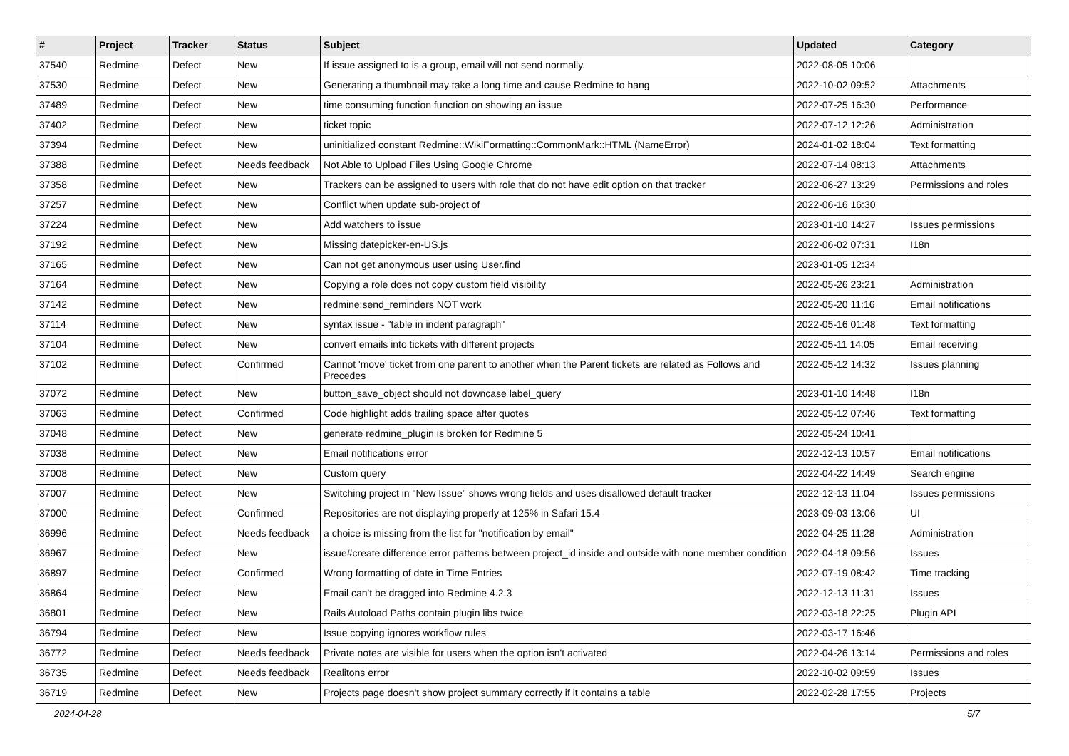| # | Project | Tracker | Status | Subject | Updated | Category |
| --- | --- | --- | --- | --- | --- | --- |
| 37540 | Redmine | Defect | New | If issue assigned to is a group, email will not send normally. | 2022-08-05 10:06 | |
| 37530 | Redmine | Defect | New | Generating a thumbnail may take a long time and cause Redmine to hang | 2022-10-02 09:52 | Attachments |
| 37489 | Redmine | Defect | New | time consuming function function on showing an issue | 2022-07-25 16:30 | Performance |
| 37402 | Redmine | Defect | New | ticket topic | 2022-07-12 12:26 | Administration |
| 37394 | Redmine | Defect | New | uninitialized constant Redmine::WikiFormatting::CommonMark::HTML (NameError) | 2024-01-02 18:04 | Text formatting |
| 37388 | Redmine | Defect | Needs feedback | Not Able to Upload Files Using Google Chrome | 2022-07-14 08:13 | Attachments |
| 37358 | Redmine | Defect | New | Trackers can be assigned to users with role that do not have edit option on that tracker | 2022-06-27 13:29 | Permissions and roles |
| 37257 | Redmine | Defect | New | Conflict when update sub-project of | 2022-06-16 16:30 | |
| 37224 | Redmine | Defect | New | Add watchers to issue | 2023-01-10 14:27 | Issues permissions |
| 37192 | Redmine | Defect | New | Missing datepicker-en-US.js | 2022-06-02 07:31 | I18n |
| 37165 | Redmine | Defect | New | Can not get anonymous user using User.find | 2023-01-05 12:34 | |
| 37164 | Redmine | Defect | New | Copying a role does not copy custom field visibility | 2022-05-26 23:21 | Administration |
| 37142 | Redmine | Defect | New | redmine:send_reminders NOT work | 2022-05-20 11:16 | Email notifications |
| 37114 | Redmine | Defect | New | syntax issue - "table in indent paragraph" | 2022-05-16 01:48 | Text formatting |
| 37104 | Redmine | Defect | New | convert emails into tickets with different projects | 2022-05-11 14:05 | Email receiving |
| 37102 | Redmine | Defect | Confirmed | Cannot 'move' ticket from one parent to another when the Parent tickets are related as Follows and Precedes | 2022-05-12 14:32 | Issues planning |
| 37072 | Redmine | Defect | New | button_save_object should not downcase label_query | 2023-01-10 14:48 | I18n |
| 37063 | Redmine | Defect | Confirmed | Code highlight adds trailing space after quotes | 2022-05-12 07:46 | Text formatting |
| 37048 | Redmine | Defect | New | generate redmine_plugin is broken for Redmine 5 | 2022-05-24 10:41 | |
| 37038 | Redmine | Defect | New | Email notifications error | 2022-12-13 10:57 | Email notifications |
| 37008 | Redmine | Defect | New | Custom query | 2022-04-22 14:49 | Search engine |
| 37007 | Redmine | Defect | New | Switching project in "New Issue" shows wrong fields and uses disallowed default tracker | 2022-12-13 11:04 | Issues permissions |
| 37000 | Redmine | Defect | Confirmed | Repositories are not displaying properly at 125% in Safari 15.4 | 2023-09-03 13:06 | UI |
| 36996 | Redmine | Defect | Needs feedback | a choice is missing from the list for "notification by email" | 2022-04-25 11:28 | Administration |
| 36967 | Redmine | Defect | New | issue#create difference error patterns between project_id inside and outside with none member condition | 2022-04-18 09:56 | Issues |
| 36897 | Redmine | Defect | Confirmed | Wrong formatting of date in Time Entries | 2022-07-19 08:42 | Time tracking |
| 36864 | Redmine | Defect | New | Email can't be dragged into Redmine 4.2.3 | 2022-12-13 11:31 | Issues |
| 36801 | Redmine | Defect | New | Rails Autoload Paths contain plugin libs twice | 2022-03-18 22:25 | Plugin API |
| 36794 | Redmine | Defect | New | Issue copying ignores workflow rules | 2022-03-17 16:46 | |
| 36772 | Redmine | Defect | Needs feedback | Private notes are visible for users when the option isn't activated | 2022-04-26 13:14 | Permissions and roles |
| 36735 | Redmine | Defect | Needs feedback | Realitons error | 2022-10-02 09:59 | Issues |
| 36719 | Redmine | Defect | New | Projects page doesn't show project summary correctly if it contains a table | 2022-02-28 17:55 | Projects |
2024-04-28 5/7